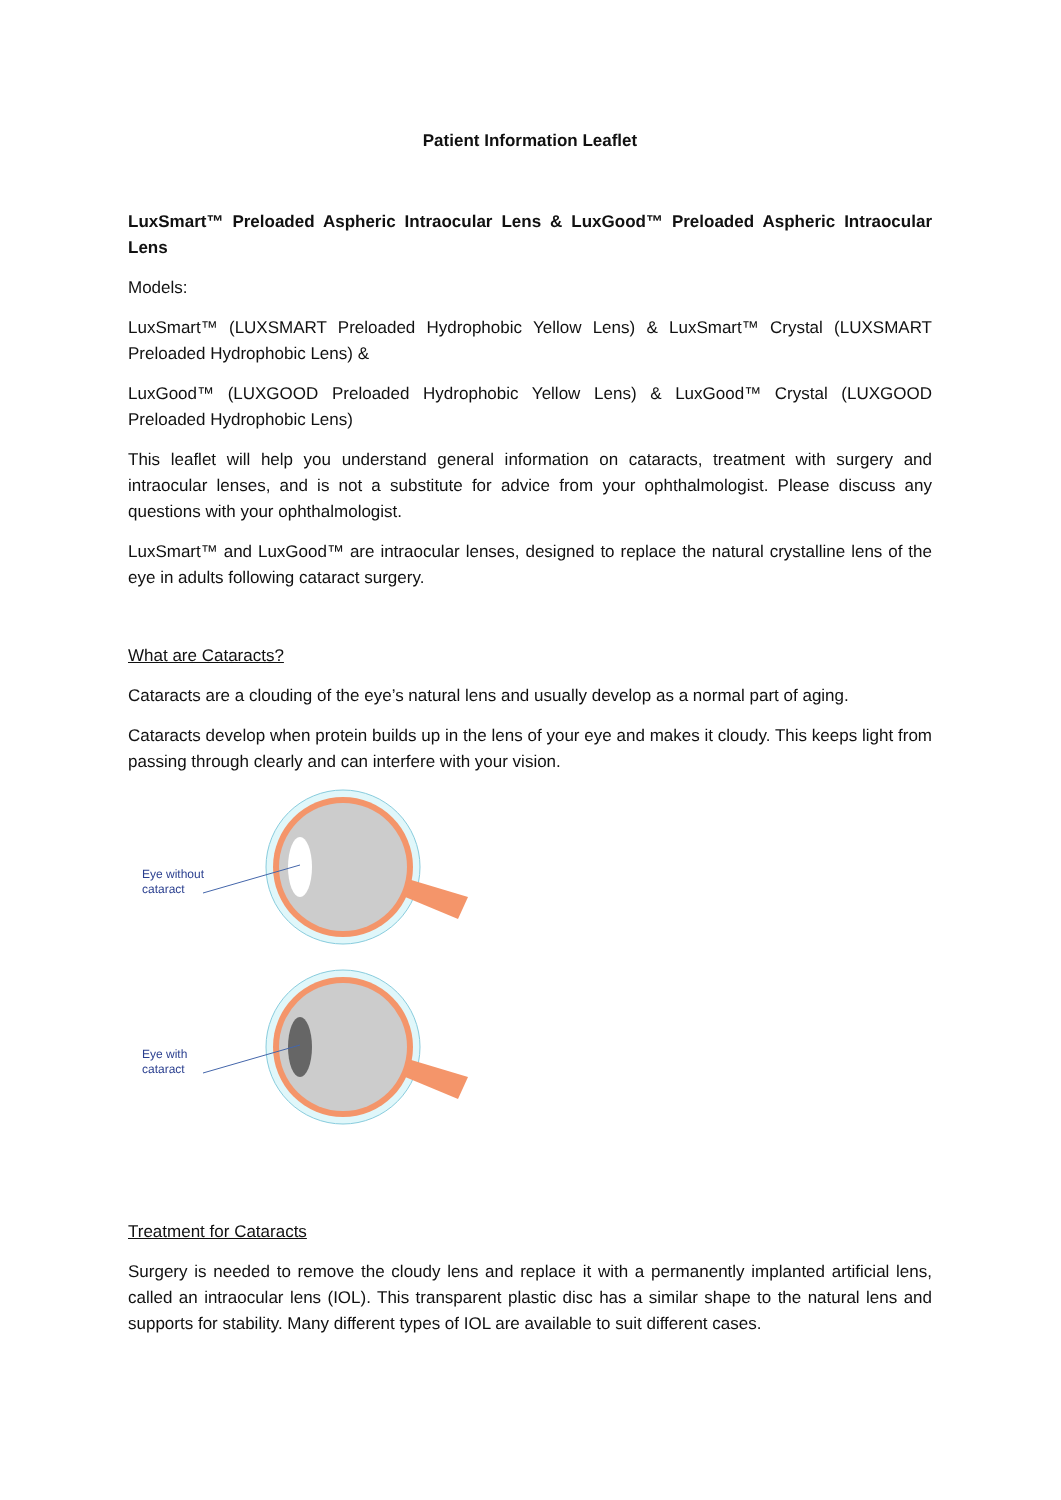Patient Information Leaflet
LuxSmart™ Preloaded Aspheric Intraocular Lens & LuxGood™ Preloaded Aspheric Intraocular Lens
Models:
LuxSmart™ (LUXSMART Preloaded Hydrophobic Yellow Lens) & LuxSmart™ Crystal (LUXSMART Preloaded Hydrophobic Lens) &
LuxGood™ (LUXGOOD Preloaded Hydrophobic Yellow Lens) & LuxGood™ Crystal (LUXGOOD Preloaded Hydrophobic Lens)
This leaflet will help you understand general information on cataracts, treatment with surgery and intraocular lenses, and is not a substitute for advice from your ophthalmologist. Please discuss any questions with your ophthalmologist.
LuxSmart™ and LuxGood™ are intraocular lenses, designed to replace the natural crystalline lens of the eye in adults following cataract surgery.
What are Cataracts?
Cataracts are a clouding of the eye’s natural lens and usually develop as a normal part of aging.
Cataracts develop when protein builds up in the lens of your eye and makes it cloudy. This keeps light from passing through clearly and can interfere with your vision.
Eye without
cataract
Eye with
cataract
Treatment for Cataracts
Surgery is needed to remove the cloudy lens and replace it with a permanently implanted artificial lens, called an intraocular lens (IOL). This transparent plastic disc has a similar shape to the natural lens and supports for stability. Many different types of IOL are available to suit different cases.